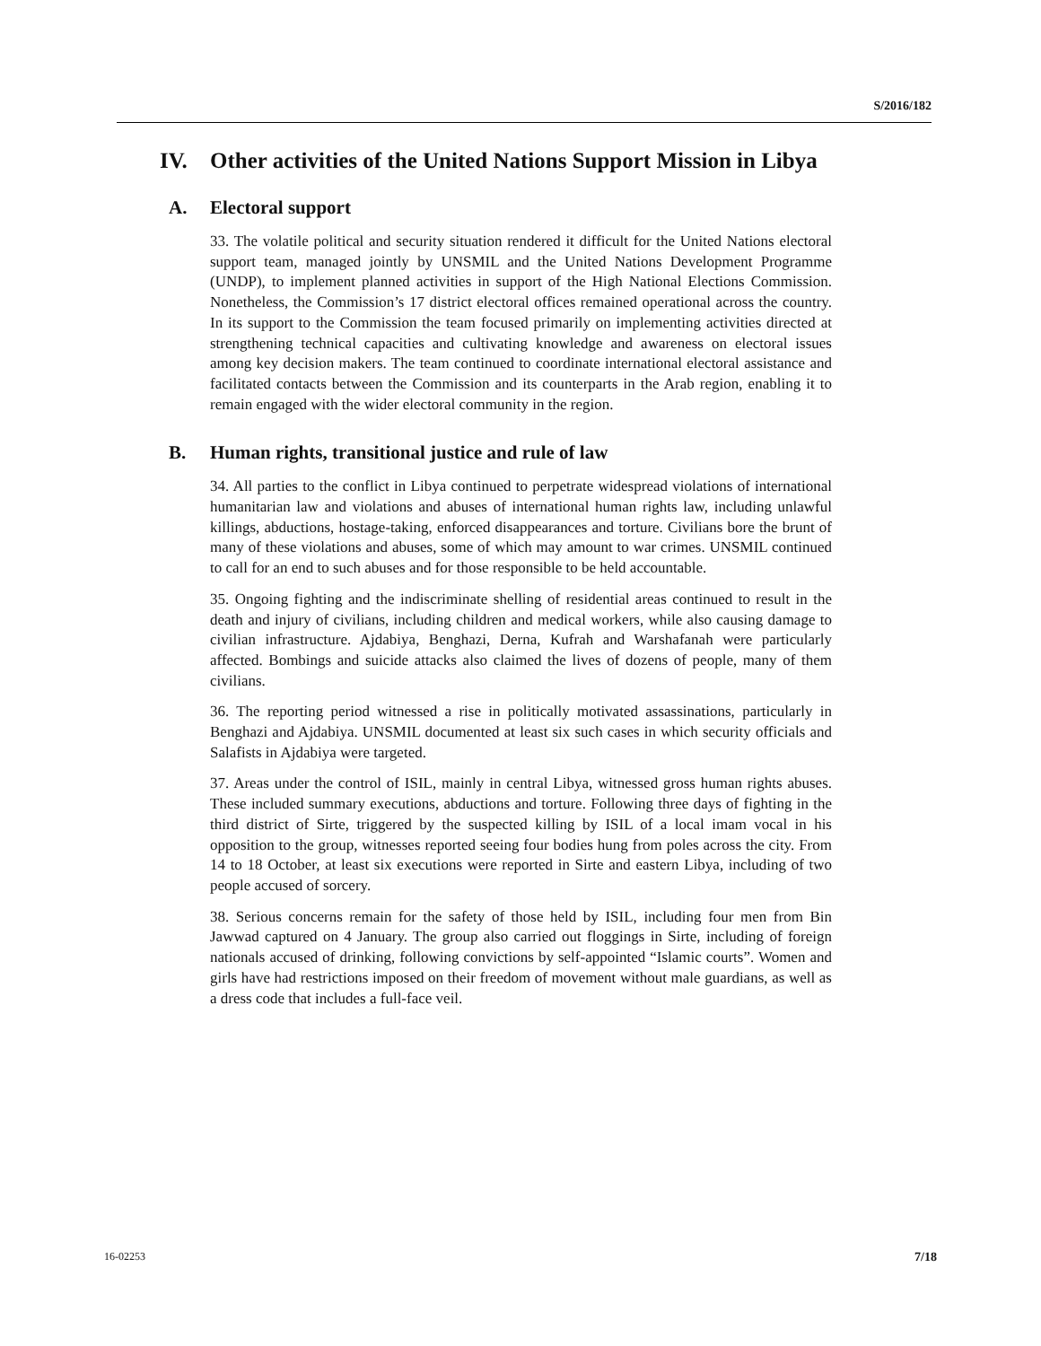S/2016/182
IV. Other activities of the United Nations Support Mission in Libya
A. Electoral support
33. The volatile political and security situation rendered it difficult for the United Nations electoral support team, managed jointly by UNSMIL and the United Nations Development Programme (UNDP), to implement planned activities in support of the High National Elections Commission. Nonetheless, the Commission’s 17 district electoral offices remained operational across the country. In its support to the Commission the team focused primarily on implementing activities directed at strengthening technical capacities and cultivating knowledge and awareness on electoral issues among key decision makers. The team continued to coordinate international electoral assistance and facilitated contacts between the Commission and its counterparts in the Arab region, enabling it to remain engaged with the wider electoral community in the region.
B. Human rights, transitional justice and rule of law
34. All parties to the conflict in Libya continued to perpetrate widespread violations of international humanitarian law and violations and abuses of international human rights law, including unlawful killings, abductions, hostage-taking, enforced disappearances and torture. Civilians bore the brunt of many of these violations and abuses, some of which may amount to war crimes. UNSMIL continued to call for an end to such abuses and for those responsible to be held accountable.
35. Ongoing fighting and the indiscriminate shelling of residential areas continued to result in the death and injury of civilians, including children and medical workers, while also causing damage to civilian infrastructure. Ajdabiya, Benghazi, Derna, Kufrah and Warshafanah were particularly affected. Bombings and suicide attacks also claimed the lives of dozens of people, many of them civilians.
36. The reporting period witnessed a rise in politically motivated assassinations, particularly in Benghazi and Ajdabiya. UNSMIL documented at least six such cases in which security officials and Salafists in Ajdabiya were targeted.
37. Areas under the control of ISIL, mainly in central Libya, witnessed gross human rights abuses. These included summary executions, abductions and torture. Following three days of fighting in the third district of Sirte, triggered by the suspected killing by ISIL of a local imam vocal in his opposition to the group, witnesses reported seeing four bodies hung from poles across the city. From 14 to 18 October, at least six executions were reported in Sirte and eastern Libya, including of two people accused of sorcery.
38. Serious concerns remain for the safety of those held by ISIL, including four men from Bin Jawwad captured on 4 January. The group also carried out floggings in Sirte, including of foreign nationals accused of drinking, following convictions by self-appointed “Islamic courts”. Women and girls have had restrictions imposed on their freedom of movement without male guardians, as well as a dress code that includes a full-face veil.
16-02253 7/18